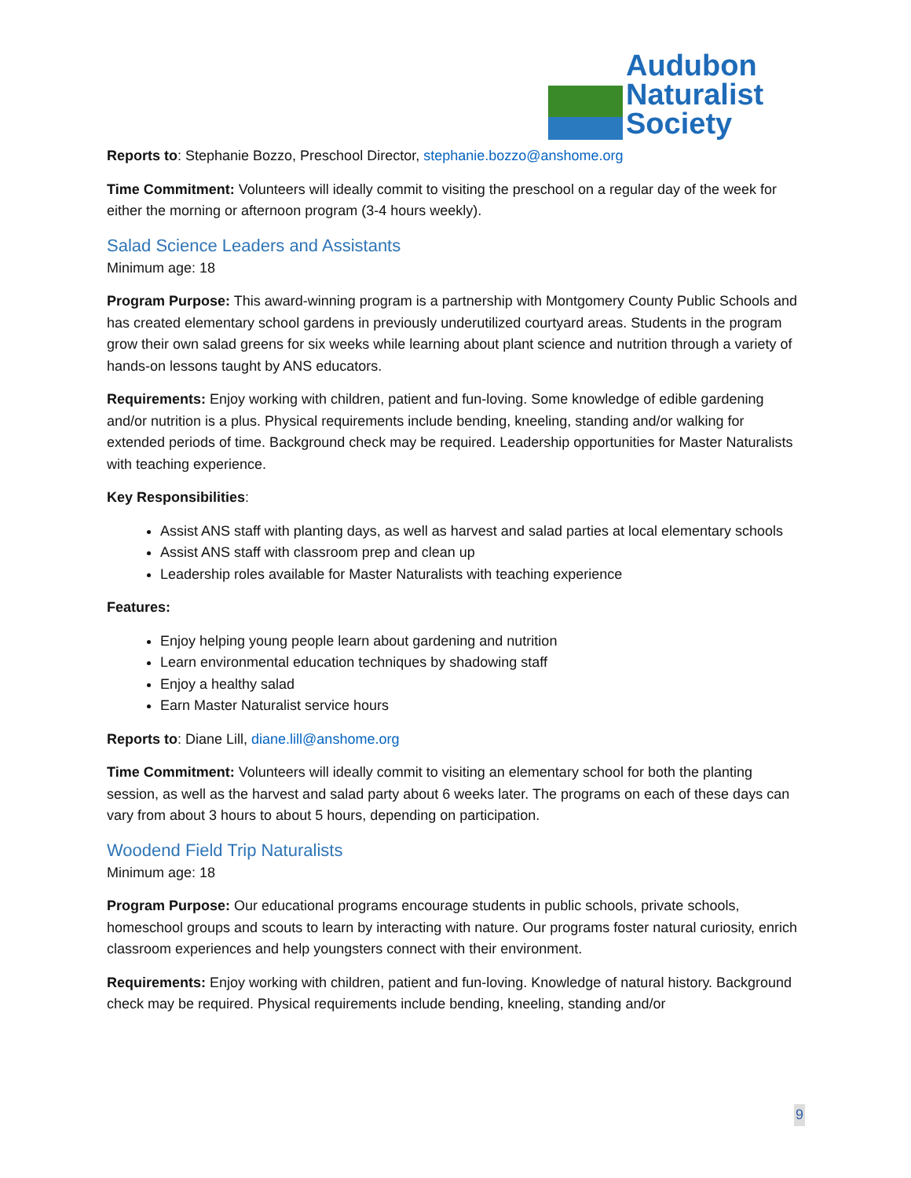Audubon
Naturalist
Society
Reports to: Stephanie Bozzo, Preschool Director, stephanie.bozzo@anshome.org
Time Commitment: Volunteers will ideally commit to visiting the preschool on a regular day of the week for either the morning or afternoon program (3-4 hours weekly).
Salad Science Leaders and Assistants
Minimum age: 18
Program Purpose: This award-winning program is a partnership with Montgomery County Public Schools and has created elementary school gardens in previously underutilized courtyard areas. Students in the program grow their own salad greens for six weeks while learning about plant science and nutrition through a variety of hands-on lessons taught by ANS educators.
Requirements: Enjoy working with children, patient and fun-loving. Some knowledge of edible gardening and/or nutrition is a plus. Physical requirements include bending, kneeling, standing and/or walking for extended periods of time. Background check may be required. Leadership opportunities for Master Naturalists with teaching experience.
Key Responsibilities:
Assist ANS staff with planting days, as well as harvest and salad parties at local elementary schools
Assist ANS staff with classroom prep and clean up
Leadership roles available for Master Naturalists with teaching experience
Features:
Enjoy helping young people learn about gardening and nutrition
Learn environmental education techniques by shadowing staff
Enjoy a healthy salad
Earn Master Naturalist service hours
Reports to: Diane Lill, diane.lill@anshome.org
Time Commitment: Volunteers will ideally commit to visiting an elementary school for both the planting session, as well as the harvest and salad party about 6 weeks later. The programs on each of these days can vary from about 3 hours to about 5 hours, depending on participation.
Woodend Field Trip Naturalists
Minimum age: 18
Program Purpose: Our educational programs encourage students in public schools, private schools, homeschool groups and scouts to learn by interacting with nature. Our programs foster natural curiosity, enrich classroom experiences and help youngsters connect with their environment.
Requirements: Enjoy working with children, patient and fun-loving. Knowledge of natural history. Background check may be required. Physical requirements include bending, kneeling, standing and/or
9